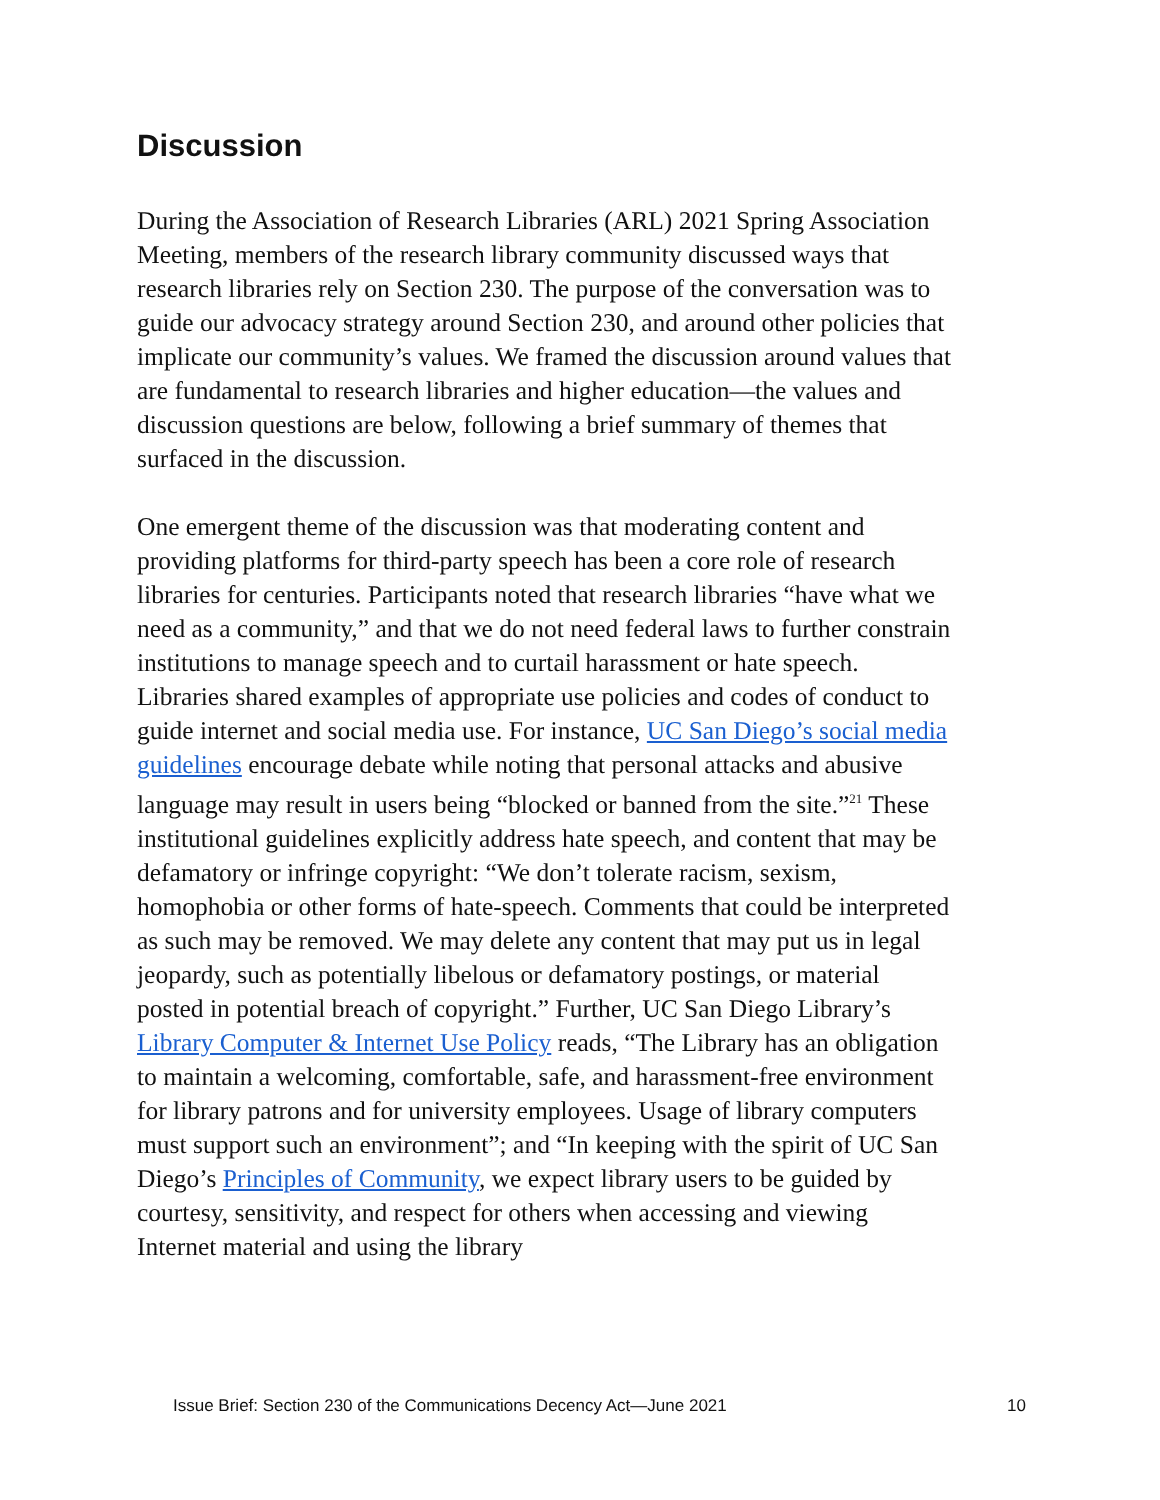Discussion
During the Association of Research Libraries (ARL) 2021 Spring Association Meeting, members of the research library community discussed ways that research libraries rely on Section 230. The purpose of the conversation was to guide our advocacy strategy around Section 230, and around other policies that implicate our community’s values. We framed the discussion around values that are fundamental to research libraries and higher education—the values and discussion questions are below, following a brief summary of themes that surfaced in the discussion.
One emergent theme of the discussion was that moderating content and providing platforms for third-party speech has been a core role of research libraries for centuries. Participants noted that research libraries “have what we need as a community,” and that we do not need federal laws to further constrain institutions to manage speech and to curtail harassment or hate speech. Libraries shared examples of appropriate use policies and codes of conduct to guide internet and social media use. For instance, UC San Diego’s social media guidelines encourage debate while noting that personal attacks and abusive language may result in users being “blocked or banned from the site.”<sup>21</sup> These institutional guidelines explicitly address hate speech, and content that may be defamatory or infringe copyright: “We don’t tolerate racism, sexism, homophobia or other forms of hate-speech. Comments that could be interpreted as such may be removed. We may delete any content that may put us in legal jeopardy, such as potentially libelous or defamatory postings, or material posted in potential breach of copyright.” Further, UC San Diego Library’s Library Computer & Internet Use Policy reads, “The Library has an obligation to maintain a welcoming, comfortable, safe, and harassment-free environment for library patrons and for university employees. Usage of library computers must support such an environment”; and “In keeping with the spirit of UC San Diego’s Principles of Community, we expect library users to be guided by courtesy, sensitivity, and respect for others when accessing and viewing Internet material and using the library
Issue Brief: Section 230 of the Communications Decency Act—June 2021 10